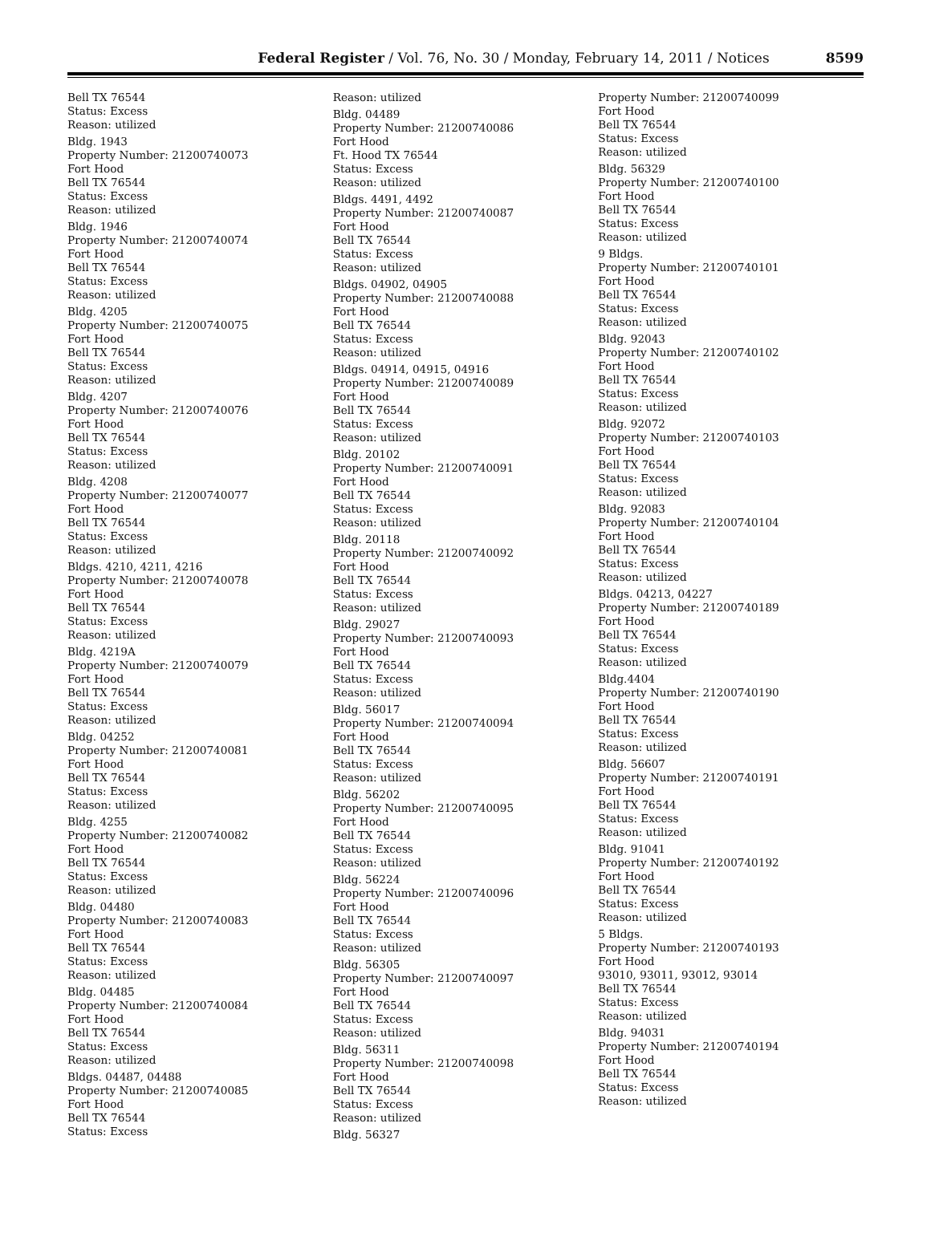Federal Register / Vol. 76, No. 30 / Monday, February 14, 2011 / Notices
8599
Bell TX 76544
Status: Excess
Reason: utilized
Bldg. 1943
Property Number: 21200740073
Fort Hood
Bell TX 76544
Status: Excess
Reason: utilized
Bldg. 1946
Property Number: 21200740074
Fort Hood
Bell TX 76544
Status: Excess
Reason: utilized
Bldg. 4205
Property Number: 21200740075
Fort Hood
Bell TX 76544
Status: Excess
Reason: utilized
Bldg. 4207
Property Number: 21200740076
Fort Hood
Bell TX 76544
Status: Excess
Reason: utilized
Bldg. 4208
Property Number: 21200740077
Fort Hood
Bell TX 76544
Status: Excess
Reason: utilized
Bldgs. 4210, 4211, 4216
Property Number: 21200740078
Fort Hood
Bell TX 76544
Status: Excess
Reason: utilized
Bldg. 4219A
Property Number: 21200740079
Fort Hood
Bell TX 76544
Status: Excess
Reason: utilized
Bldg. 04252
Property Number: 21200740081
Fort Hood
Bell TX 76544
Status: Excess
Reason: utilized
Bldg. 4255
Property Number: 21200740082
Fort Hood
Bell TX 76544
Status: Excess
Reason: utilized
Bldg. 04480
Property Number: 21200740083
Fort Hood
Bell TX 76544
Status: Excess
Reason: utilized
Bldg. 04485
Property Number: 21200740084
Fort Hood
Bell TX 76544
Status: Excess
Reason: utilized
Bldgs. 04487, 04488
Property Number: 21200740085
Fort Hood
Bell TX 76544
Status: Excess
Reason: utilized
Bldg. 04489
Property Number: 21200740086
Fort Hood
Ft. Hood TX 76544
Status: Excess
Reason: utilized
Bldgs. 4491, 4492
Property Number: 21200740087
Fort Hood
Bell TX 76544
Status: Excess
Reason: utilized
Bldgs. 04902, 04905
Property Number: 21200740088
Fort Hood
Bell TX 76544
Status: Excess
Reason: utilized
Bldgs. 04914, 04915, 04916
Property Number: 21200740089
Fort Hood
Bell TX 76544
Status: Excess
Reason: utilized
Bldg. 20102
Property Number: 21200740091
Fort Hood
Bell TX 76544
Status: Excess
Reason: utilized
Bldg. 20118
Property Number: 21200740092
Fort Hood
Bell TX 76544
Status: Excess
Reason: utilized
Bldg. 29027
Property Number: 21200740093
Fort Hood
Bell TX 76544
Status: Excess
Reason: utilized
Bldg. 56017
Property Number: 21200740094
Fort Hood
Bell TX 76544
Status: Excess
Reason: utilized
Bldg. 56202
Property Number: 21200740095
Fort Hood
Bell TX 76544
Status: Excess
Reason: utilized
Bldg. 56224
Property Number: 21200740096
Fort Hood
Bell TX 76544
Status: Excess
Reason: utilized
Bldg. 56305
Property Number: 21200740097
Fort Hood
Bell TX 76544
Status: Excess
Reason: utilized
Bldg. 56311
Property Number: 21200740098
Fort Hood
Bell TX 76544
Status: Excess
Reason: utilized
Bldg. 56327
Property Number: 21200740099
Fort Hood
Bell TX 76544
Status: Excess
Reason: utilized
Bldg. 56329
Property Number: 21200740100
Fort Hood
Bell TX 76544
Status: Excess
Reason: utilized
9 Bldgs.
Property Number: 21200740101
Fort Hood
Bell TX 76544
Status: Excess
Reason: utilized
Bldg. 92043
Property Number: 21200740102
Fort Hood
Bell TX 76544
Status: Excess
Reason: utilized
Bldg. 92072
Property Number: 21200740103
Fort Hood
Bell TX 76544
Status: Excess
Reason: utilized
Bldg. 92083
Property Number: 21200740104
Fort Hood
Bell TX 76544
Status: Excess
Reason: utilized
Bldgs. 04213, 04227
Property Number: 21200740189
Fort Hood
Bell TX 76544
Status: Excess
Reason: utilized
Bldg.4404
Property Number: 21200740190
Fort Hood
Bell TX 76544
Status: Excess
Reason: utilized
Bldg. 56607
Property Number: 21200740191
Fort Hood
Bell TX 76544
Status: Excess
Reason: utilized
Bldg. 91041
Property Number: 21200740192
Fort Hood
Bell TX 76544
Status: Excess
Reason: utilized
5 Bldgs.
Property Number: 21200740193
Fort Hood
93010, 93011, 93012, 93014
Bell TX 76544
Status: Excess
Reason: utilized
Bldg. 94031
Property Number: 21200740194
Fort Hood
Bell TX 76544
Status: Excess
Reason: utilized